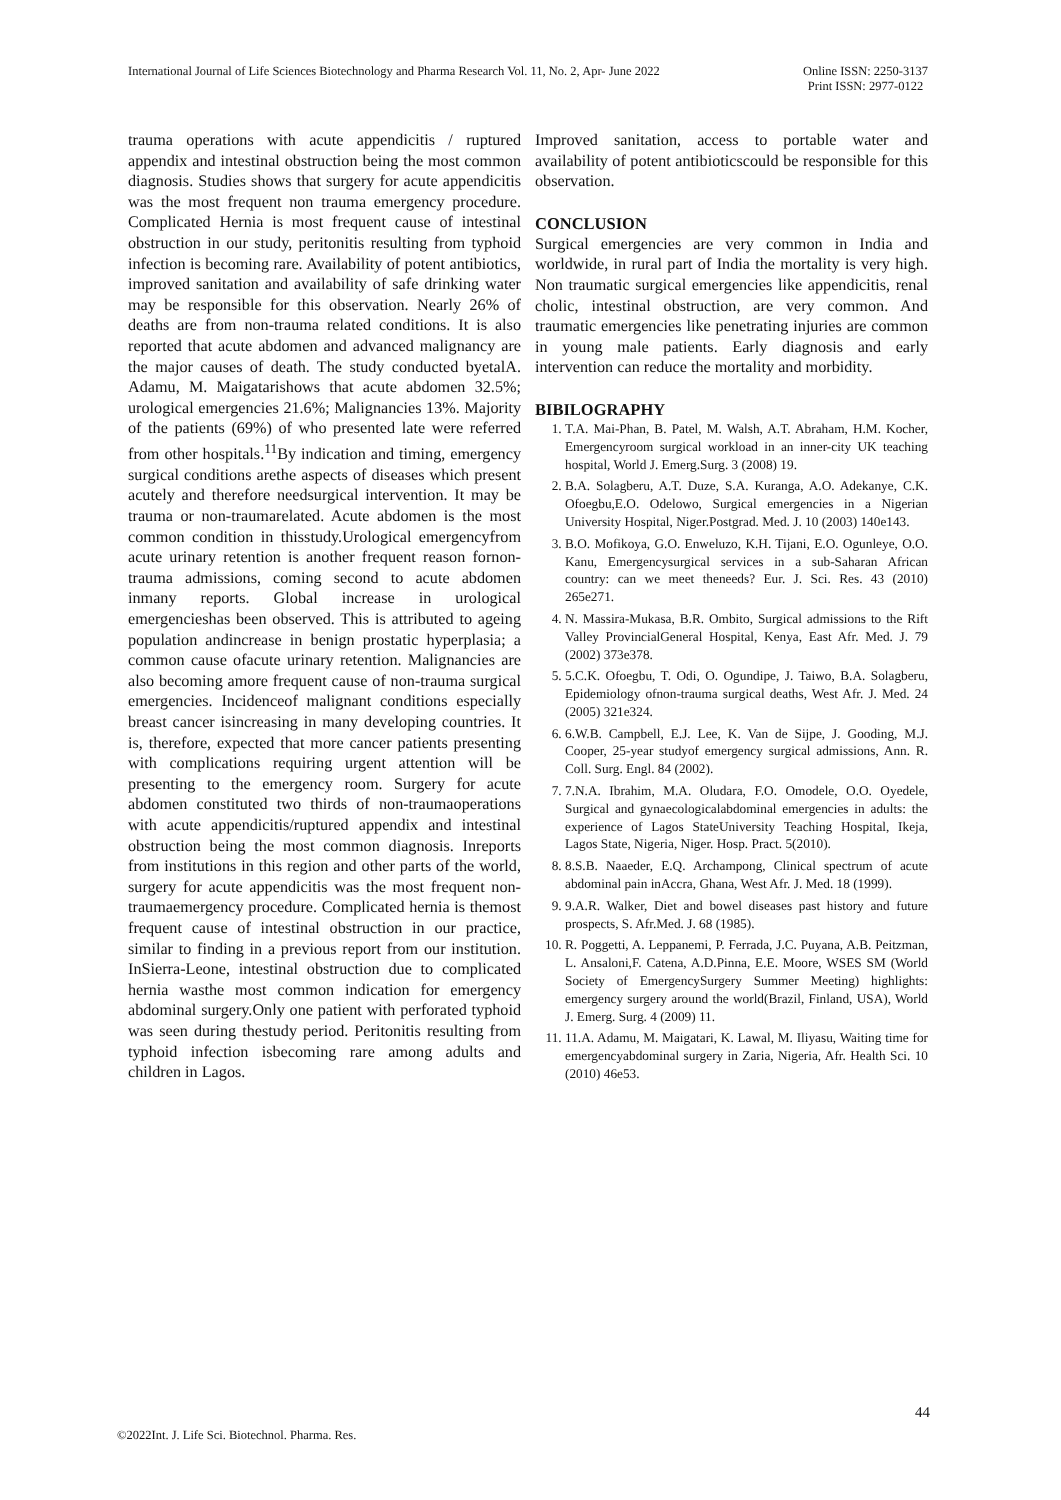International Journal of Life Sciences Biotechnology and Pharma Research Vol. 11, No. 2, Apr- June 2022 Online ISSN: 2250-3137
Print ISSN: 2977-0122
trauma operations with acute appendicitis / ruptured appendix and intestinal obstruction being the most common diagnosis. Studies shows that surgery for acute appendicitis was the most frequent non trauma emergency procedure. Complicated Hernia is most frequent cause of intestinal obstruction in our study, peritonitis resulting from typhoid infection is becoming rare. Availability of potent antibiotics, improved sanitation and availability of safe drinking water may be responsible for this observation. Nearly 26% of deaths are from non-trauma related conditions. It is also reported that acute abdomen and advanced malignancy are the major causes of death. The study conducted byetalA. Adamu, M. Maigatarishows that acute abdomen 32.5%; urological emergencies 21.6%; Malignancies 13%. Majority of the patients (69%) of who presented late were referred from other hospitals.<sup>11</sup>By indication and timing, emergency surgical conditions arethe aspects of diseases which present acutely and therefore needsurgical intervention. It may be trauma or non-traumarelated. Acute abdomen is the most common condition in thisstudy.Urological emergencyfrom acute urinary retention is another frequent reason fornon-trauma admissions, coming second to acute abdomen inmany reports. Global increase in urological emergencieshas been observed. This is attributed to ageing population andincrease in benign prostatic hyperplasia; a common cause ofacute urinary retention. Malignancies are also becoming amore frequent cause of non-trauma surgical emergencies. Incidenceof malignant conditions especially breast cancer isincreasing in many developing countries. It is, therefore, expected that more cancer patients presenting with complications requiring urgent attention will be presenting to the emergency room. Surgery for acute abdomen constituted two thirds of non-traumaoperations with acute appendicitis/ruptured appendix and intestinal obstruction being the most common diagnosis. Inreports from institutions in this region and other parts of the world, surgery for acute appendicitis was the most frequent non-traumaemergency procedure. Complicated hernia is themost frequent cause of intestinal obstruction in our practice, similar to finding in a previous report from our institution. InSierra-Leone, intestinal obstruction due to complicated hernia wasthe most common indication for emergency abdominal surgery.Only one patient with perforated typhoid was seen during thestudy period. Peritonitis resulting from typhoid infection isbecoming rare among adults and children in Lagos.
Improved sanitation, access to portable water and availability of potent antibioticscould be responsible for this observation.
CONCLUSION
Surgical emergencies are very common in India and worldwide, in rural part of India the mortality is very high. Non traumatic surgical emergencies like appendicitis, renal cholic, intestinal obstruction, are very common. And traumatic emergencies like penetrating injuries are common in young male patients. Early diagnosis and early intervention can reduce the mortality and morbidity.
BIBILOGRAPHY
1. T.A. Mai-Phan, B. Patel, M. Walsh, A.T. Abraham, H.M. Kocher, Emergencyroom surgical workload in an inner-city UK teaching hospital, World J. Emerg.Surg. 3 (2008) 19.
2. B.A. Solagberu, A.T. Duze, S.A. Kuranga, A.O. Adekanye, C.K. Ofoegbu,E.O. Odelowo, Surgical emergencies in a Nigerian University Hospital, Niger.Postgrad. Med. J. 10 (2003) 140e143.
3. B.O. Mofikoya, G.O. Enweluzo, K.H. Tijani, E.O. Ogunleye, O.O. Kanu, Emergencysurgical services in a sub-Saharan African country: can we meet theneeds? Eur. J. Sci. Res. 43 (2010) 265e271.
4. N. Massira-Mukasa, B.R. Ombito, Surgical admissions to the Rift Valley ProvincialGeneral Hospital, Kenya, East Afr. Med. J. 79 (2002) 373e378.
5. 5.C.K. Ofoegbu, T. Odi, O. Ogundipe, J. Taiwo, B.A. Solagberu, Epidemiology ofnon-trauma surgical deaths, West Afr. J. Med. 24 (2005) 321e324.
6. 6.W.B. Campbell, E.J. Lee, K. Van de Sijpe, J. Gooding, M.J. Cooper, 25-year studyof emergency surgical admissions, Ann. R. Coll. Surg. Engl. 84 (2002).
7. 7.N.A. Ibrahim, M.A. Oludara, F.O. Omodele, O.O. Oyedele, Surgical and gynaecologicalabdominal emergencies in adults: the experience of Lagos StateUniversity Teaching Hospital, Ikeja, Lagos State, Nigeria, Niger. Hosp. Pract. 5(2010).
8. 8.S.B. Naaeder, E.Q. Archampong, Clinical spectrum of acute abdominal pain inAccra, Ghana, West Afr. J. Med. 18 (1999).
9. 9.A.R. Walker, Diet and bowel diseases past history and future prospects, S. Afr.Med. J. 68 (1985).
10. R. Poggetti, A. Leppanemi, P. Ferrada, J.C. Puyana, A.B. Peitzman, L. Ansaloni,F. Catena, A.D.Pinna, E.E. Moore, WSES SM (World Society of EmergencySurgery Summer Meeting) highlights: emergency surgery around the world(Brazil, Finland, USA), World J. Emerg. Surg. 4 (2009) 11.
11. 11.A. Adamu, M. Maigatari, K. Lawal, M. Iliyasu, Waiting time for emergencyabdominal surgery in Zaria, Nigeria, Afr. Health Sci. 10 (2010) 46e53.
44
©2022Int. J. Life Sci. Biotechnol. Pharma. Res.